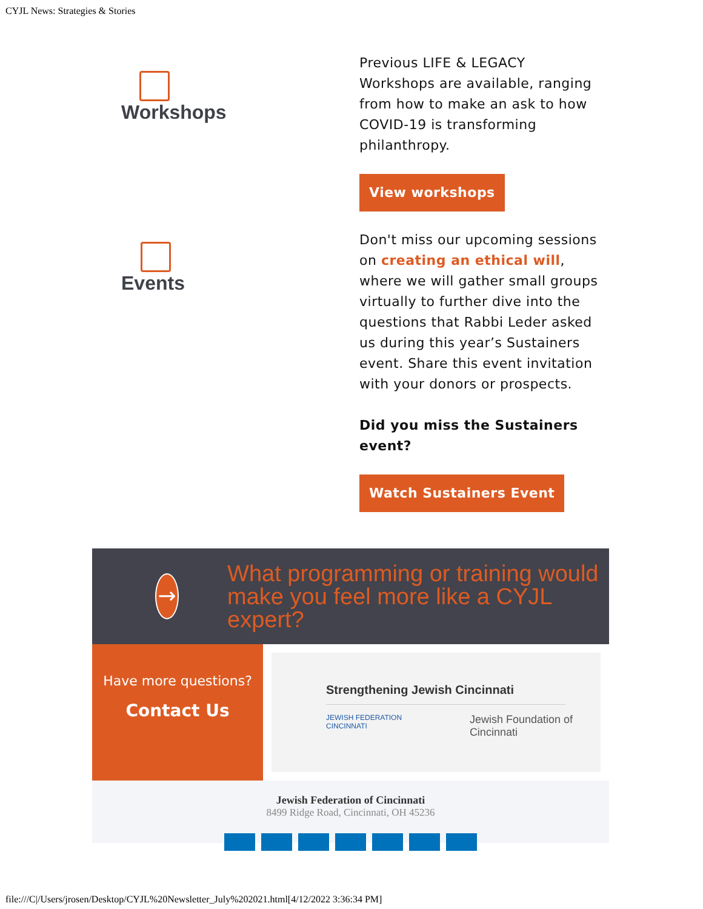CYJL News: Strategies & Stories
Workshops
Previous LIFE & LEGACY Workshops are available, ranging from how to make an ask to how COVID-19 is transforming philanthropy.
View workshops
Events
Don't miss our upcoming sessions on creating an ethical will, where we will gather small groups virtually to further dive into the questions that Rabbi Leder asked us during this year’s Sustainers event. Share this event invitation with your donors or prospects.
Did you miss the Sustainers event?
Watch Sustainers Event
→
What programming or training would make you feel more like a CYJL expert?
Have more questions?
Contact Us
Strengthening Jewish Cincinnati
JEWISH FEDERATION CINCINNATI Jewish Foundation of Cincinnati
Jewish Federation of Cincinnati
8499 Ridge Road, Cincinnati, OH 45236
file:///C|/Users/jrosen/Desktop/CYJL%20Newsletter_July%202021.html[4/12/2022 3:36:34 PM]